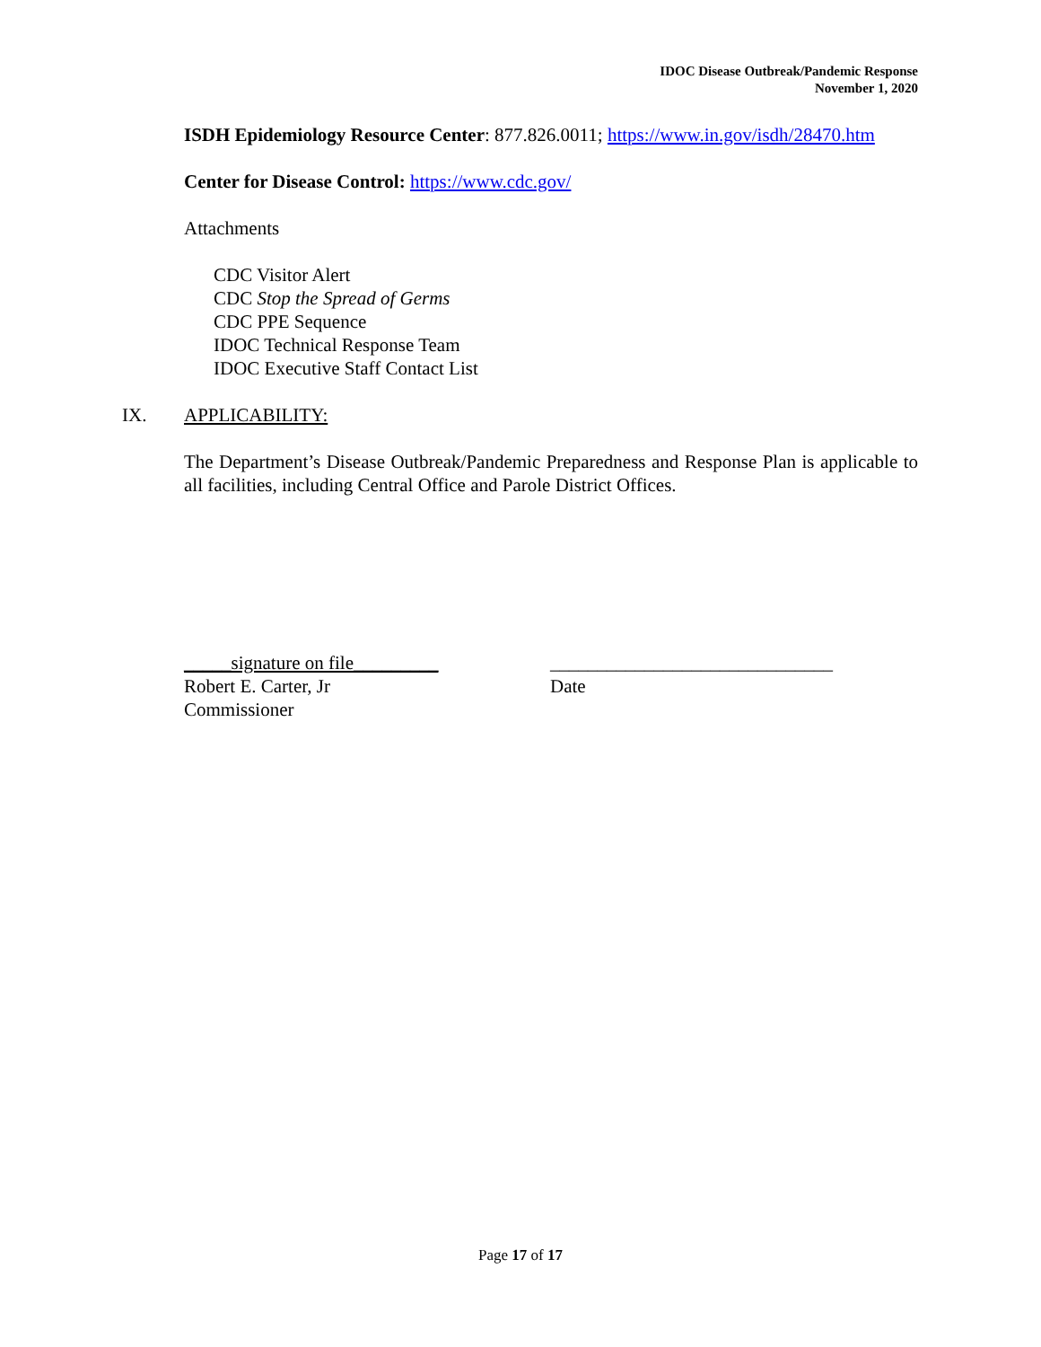IDOC Disease Outbreak/Pandemic Response
November 1, 2020
ISDH Epidemiology Resource Center: 877.826.0011; https://www.in.gov/isdh/28470.htm
Center for Disease Control: https://www.cdc.gov/
Attachments
CDC Visitor Alert
CDC Stop the Spread of Germs
CDC PPE Sequence
IDOC Technical Response Team
IDOC Executive Staff Contact List
IX. APPLICABILITY:
The Department’s Disease Outbreak/Pandemic Preparedness and Response Plan is applicable to all facilities, including Central Office and Parole District Offices.
_____signature on file_________
Robert E. Carter, Jr
Commissioner
______________________________
Date
Page 17 of 17